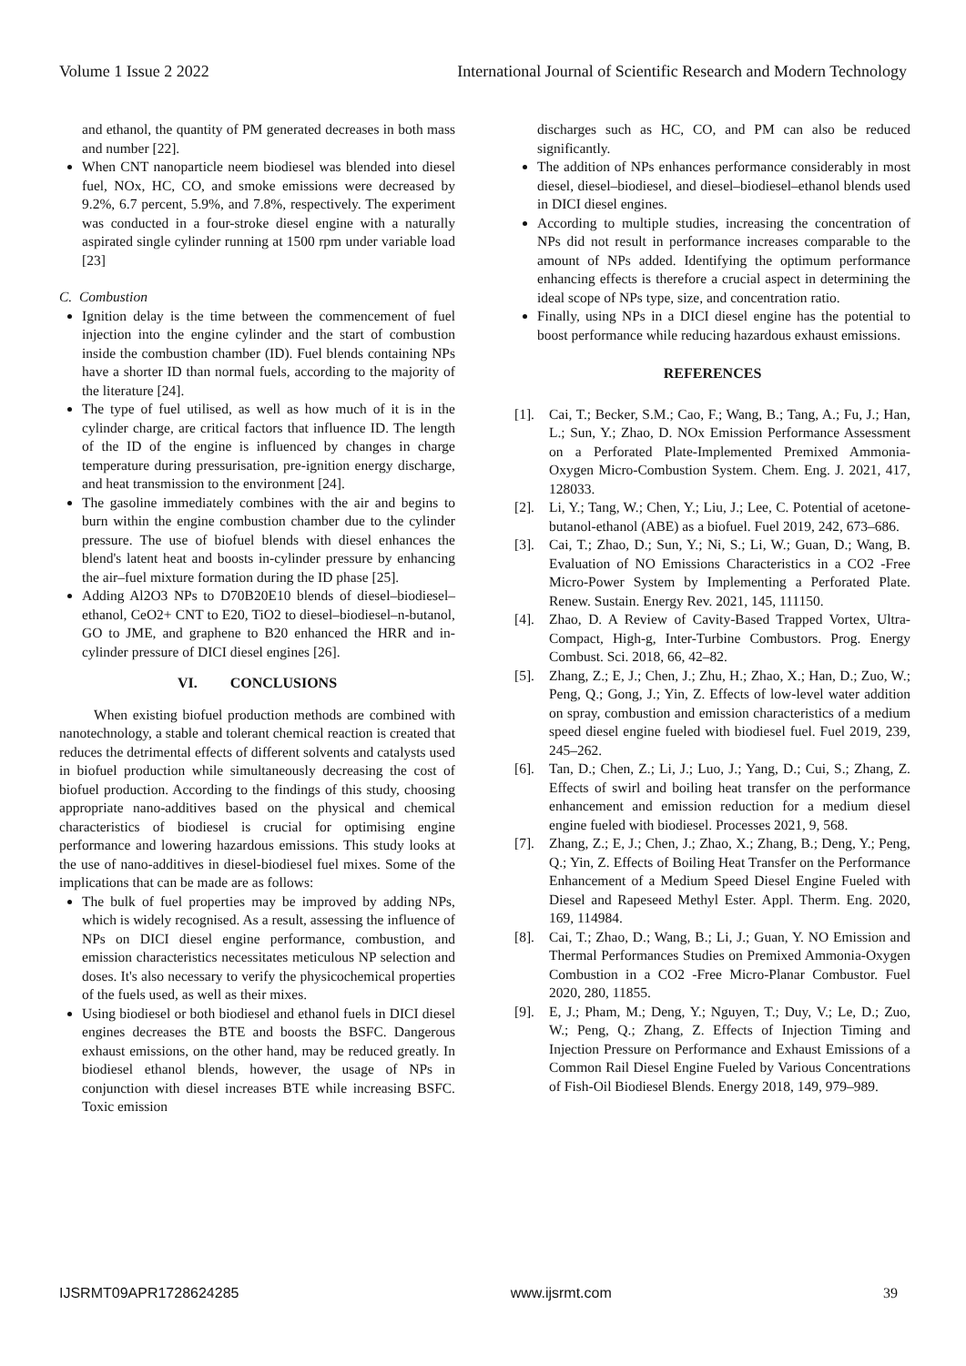Volume 1 Issue 2 2022 International Journal of Scientific Research and Modern Technology
and ethanol, the quantity of PM generated decreases in both mass and number [22].
When CNT nanoparticle neem biodiesel was blended into diesel fuel, NOx, HC, CO, and smoke emissions were decreased by 9.2%, 6.7 percent, 5.9%, and 7.8%, respectively. The experiment was conducted in a four-stroke diesel engine with a naturally aspirated single cylinder running at 1500 rpm under variable load [23]
C. Combustion
Ignition delay is the time between the commencement of fuel injection into the engine cylinder and the start of combustion inside the combustion chamber (ID). Fuel blends containing NPs have a shorter ID than normal fuels, according to the majority of the literature [24].
The type of fuel utilised, as well as how much of it is in the cylinder charge, are critical factors that influence ID. The length of the ID of the engine is influenced by changes in charge temperature during pressurisation, pre-ignition energy discharge, and heat transmission to the environment [24].
The gasoline immediately combines with the air and begins to burn within the engine combustion chamber due to the cylinder pressure. The use of biofuel blends with diesel enhances the blend's latent heat and boosts in-cylinder pressure by enhancing the air–fuel mixture formation during the ID phase [25].
Adding Al2O3 NPs to D70B20E10 blends of diesel–biodiesel–ethanol, CeO2+ CNT to E20, TiO2 to diesel–biodiesel–n-butanol, GO to JME, and graphene to B20 enhanced the HRR and in-cylinder pressure of DICI diesel engines [26].
VI. CONCLUSIONS
When existing biofuel production methods are combined with nanotechnology, a stable and tolerant chemical reaction is created that reduces the detrimental effects of different solvents and catalysts used in biofuel production while simultaneously decreasing the cost of biofuel production. According to the findings of this study, choosing appropriate nano-additives based on the physical and chemical characteristics of biodiesel is crucial for optimising engine performance and lowering hazardous emissions. This study looks at the use of nano-additives in diesel-biodiesel fuel mixes. Some of the implications that can be made are as follows:
The bulk of fuel properties may be improved by adding NPs, which is widely recognised. As a result, assessing the influence of NPs on DICI diesel engine performance, combustion, and emission characteristics necessitates meticulous NP selection and doses. It's also necessary to verify the physicochemical properties of the fuels used, as well as their mixes.
Using biodiesel or both biodiesel and ethanol fuels in DICI diesel engines decreases the BTE and boosts the BSFC. Dangerous exhaust emissions, on the other hand, may be reduced greatly. In biodiesel ethanol blends, however, the usage of NPs in conjunction with diesel increases BTE while increasing BSFC. Toxic emission
discharges such as HC, CO, and PM can also be reduced significantly.
The addition of NPs enhances performance considerably in most diesel, diesel–biodiesel, and diesel–biodiesel–ethanol blends used in DICI diesel engines.
According to multiple studies, increasing the concentration of NPs did not result in performance increases comparable to the amount of NPs added. Identifying the optimum performance enhancing effects is therefore a crucial aspect in determining the ideal scope of NPs type, size, and concentration ratio.
Finally, using NPs in a DICI diesel engine has the potential to boost performance while reducing hazardous exhaust emissions.
REFERENCES
[1]. Cai, T.; Becker, S.M.; Cao, F.; Wang, B.; Tang, A.; Fu, J.; Han, L.; Sun, Y.; Zhao, D. NOx Emission Performance Assessment on a Perforated Plate-Implemented Premixed Ammonia-Oxygen Micro-Combustion System. Chem. Eng. J. 2021, 417, 128033.
[2]. Li, Y.; Tang, W.; Chen, Y.; Liu, J.; Lee, C. Potential of acetone-butanol-ethanol (ABE) as a biofuel. Fuel 2019, 242, 673–686.
[3]. Cai, T.; Zhao, D.; Sun, Y.; Ni, S.; Li, W.; Guan, D.; Wang, B. Evaluation of NO Emissions Characteristics in a CO2 -Free Micro-Power System by Implementing a Perforated Plate. Renew. Sustain. Energy Rev. 2021, 145, 111150.
[4]. Zhao, D. A Review of Cavity-Based Trapped Vortex, Ultra-Compact, High-g, Inter-Turbine Combustors. Prog. Energy Combust. Sci. 2018, 66, 42–82.
[5]. Zhang, Z.; E, J.; Chen, J.; Zhu, H.; Zhao, X.; Han, D.; Zuo, W.; Peng, Q.; Gong, J.; Yin, Z. Effects of low-level water addition on spray, combustion and emission characteristics of a medium speed diesel engine fueled with biodiesel fuel. Fuel 2019, 239, 245–262.
[6]. Tan, D.; Chen, Z.; Li, J.; Luo, J.; Yang, D.; Cui, S.; Zhang, Z. Effects of swirl and boiling heat transfer on the performance enhancement and emission reduction for a medium diesel engine fueled with biodiesel. Processes 2021, 9, 568.
[7]. Zhang, Z.; E, J.; Chen, J.; Zhao, X.; Zhang, B.; Deng, Y.; Peng, Q.; Yin, Z. Effects of Boiling Heat Transfer on the Performance Enhancement of a Medium Speed Diesel Engine Fueled with Diesel and Rapeseed Methyl Ester. Appl. Therm. Eng. 2020, 169, 114984.
[8]. Cai, T.; Zhao, D.; Wang, B.; Li, J.; Guan, Y. NO Emission and Thermal Performances Studies on Premixed Ammonia-Oxygen Combustion in a CO2 -Free Micro-Planar Combustor. Fuel 2020, 280, 11855.
[9]. E, J.; Pham, M.; Deng, Y.; Nguyen, T.; Duy, V.; Le, D.; Zuo, W.; Peng, Q.; Zhang, Z. Effects of Injection Timing and Injection Pressure on Performance and Exhaust Emissions of a Common Rail Diesel Engine Fueled by Various Concentrations of Fish-Oil Biodiesel Blends. Energy 2018, 149, 979–989.
IJSRMT09APR1728624285 www.ijsrmt.com 39